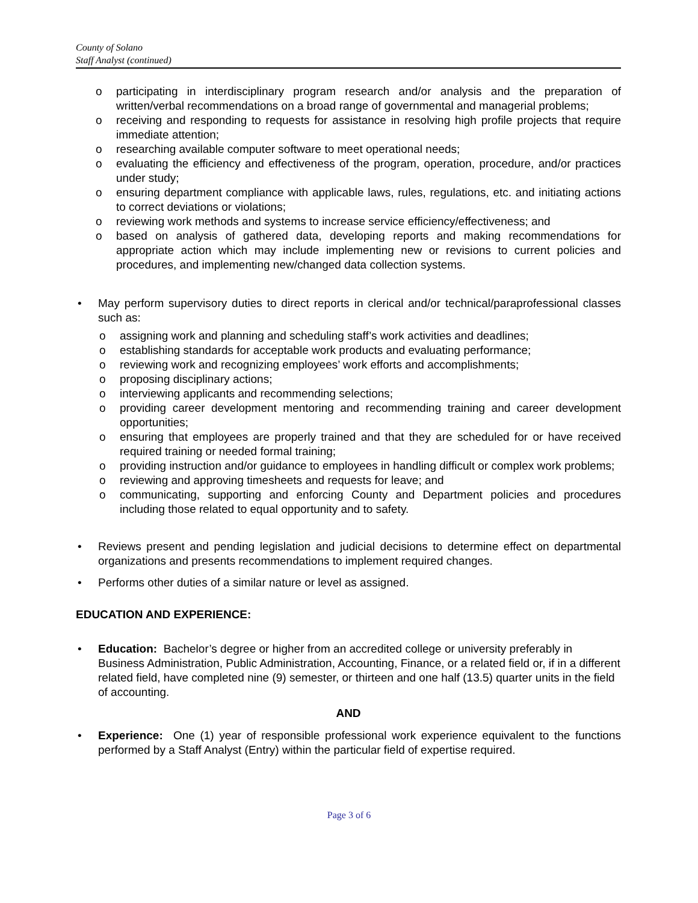County of Solano
Staff Analyst (continued)
o participating in interdisciplinary program research and/or analysis and the preparation of written/verbal recommendations on a broad range of governmental and managerial problems;
o receiving and responding to requests for assistance in resolving high profile projects that require immediate attention;
o researching available computer software to meet operational needs;
o evaluating the efficiency and effectiveness of the program, operation, procedure, and/or practices under study;
o ensuring department compliance with applicable laws, rules, regulations, etc. and initiating actions to correct deviations or violations;
o reviewing work methods and systems to increase service efficiency/effectiveness; and
o based on analysis of gathered data, developing reports and making recommendations for appropriate action which may include implementing new or revisions to current policies and procedures, and implementing new/changed data collection systems.
• May perform supervisory duties to direct reports in clerical and/or technical/paraprofessional classes such as:
o assigning work and planning and scheduling staff’s work activities and deadlines;
o establishing standards for acceptable work products and evaluating performance;
o reviewing work and recognizing employees’ work efforts and accomplishments;
o proposing disciplinary actions;
o interviewing applicants and recommending selections;
o providing career development mentoring and recommending training and career development opportunities;
o ensuring that employees are properly trained and that they are scheduled for or have received required training or needed formal training;
o providing instruction and/or guidance to employees in handling difficult or complex work problems;
o reviewing and approving timesheets and requests for leave; and
o communicating, supporting and enforcing County and Department policies and procedures including those related to equal opportunity and to safety.
• Reviews present and pending legislation and judicial decisions to determine effect on departmental organizations and presents recommendations to implement required changes.
• Performs other duties of a similar nature or level as assigned.
EDUCATION AND EXPERIENCE:
• Education: Bachelor’s degree or higher from an accredited college or university preferably in Business Administration, Public Administration, Accounting, Finance, or a related field or, if in a different related field, have completed nine (9) semester, or thirteen and one half (13.5) quarter units in the field of accounting.
AND
• Experience: One (1) year of responsible professional work experience equivalent to the functions performed by a Staff Analyst (Entry) within the particular field of expertise required.
Page 3 of 6